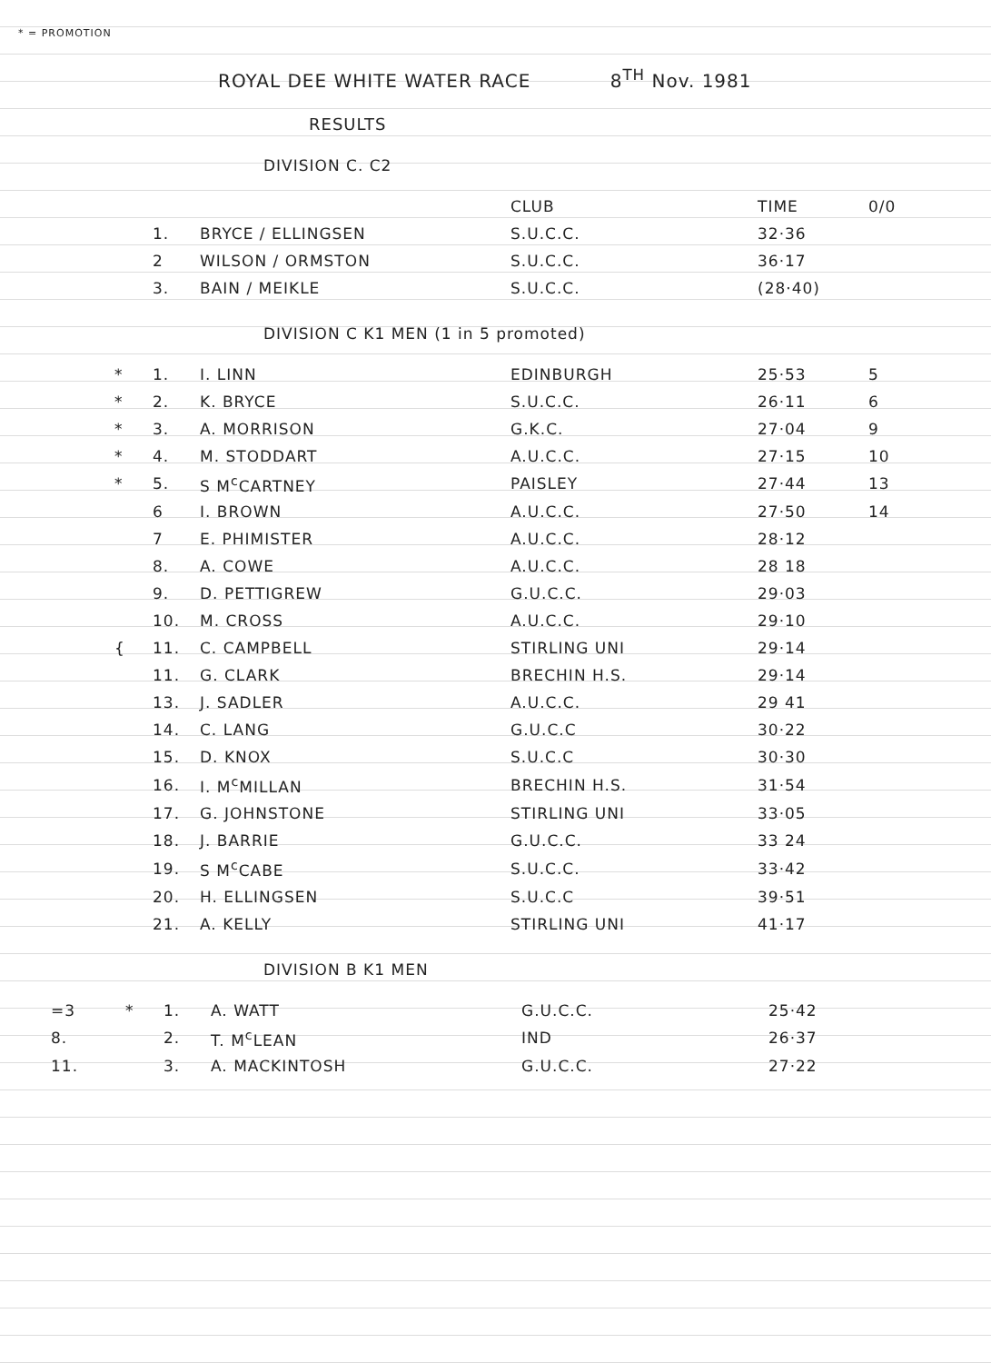* = PROMOTION
ROYAL DEE WHITE WATER RACE 8<sup>TH</sup> Nov. 1981
RESULTS
DIVISION C. C2
| | | | CLUB | TIME | 0/0 |
| --- | --- | --- | --- | --- | --- |
| | 1. | BRYCE / ELLINGSEN | S.U.C.C. | 32·36 | |
| | 2 | WILSON / ORMSTON | S.U.C.C. | 36·17 | |
| | 3. | BAIN / MEIKLE | S.U.C.C. | (28·40) | |
DIVISION C K1 MEN (1 in 5 promoted)
| * | 1. | I. LINN | EDINBURGH | 25·53 | 5 |
| * | 2. | K. BRYCE | S.U.C.C. | 26·11 | 6 |
| * | 3. | A. MORRISON | G.K.C. | 27·04 | 9 |
| * | 4. | M. STODDART | A.U.C.C. | 27·15 | 10 |
| * | 5. | S M<sup>c</sup>CARTNEY | PAISLEY | 27·44 | 13 |
| | 6 | I. BROWN | A.U.C.C. | 27·50 | 14 |
| | 7 | E. PHIMISTER | A.U.C.C. | 28·12 | |
| | 8. | A. COWE | A.U.C.C. | 28 18 | |
| | 9. | D. PETTIGREW | G.U.C.C. | 29·03 | |
| | 10. | M. CROSS | A.U.C.C. | 29·10 | |
| { | 11. | C. CAMPBELL | STIRLING UNI | 29·14 | |
| | 11. | G. CLARK | BRECHIN H.S. | 29·14 | |
| | 13. | J. SADLER | A.U.C.C. | 29 41 | |
| | 14. | C. LANG | G.U.C.C | 30·22 | |
| | 15. | D. KNOX | S.U.C.C | 30·30 | |
| | 16. | I. M<sup>c</sup>MILLAN | BRECHIN H.S. | 31·54 | |
| | 17. | G. JOHNSTONE | STIRLING UNI | 33·05 | |
| | 18. | J. BARRIE | G.U.C.C. | 33 24 | |
| | 19. | S M<sup>c</sup>CABE | S.U.C.C. | 33·42 | |
| | 20. | H. ELLINGSEN | S.U.C.C | 39·51 | |
| | 21. | A. KELLY | STIRLING UNI | 41·17 | |
DIVISION B K1 MEN
| =3 | * | 1. | A. WATT | G.U.C.C. | 25·42 |
| 8. | | 2. | T. M<sup>c</sup>LEAN | IND | 26·37 |
| 11. | | 3. | A. MACKINTOSH | G.U.C.C. | 27·22 |